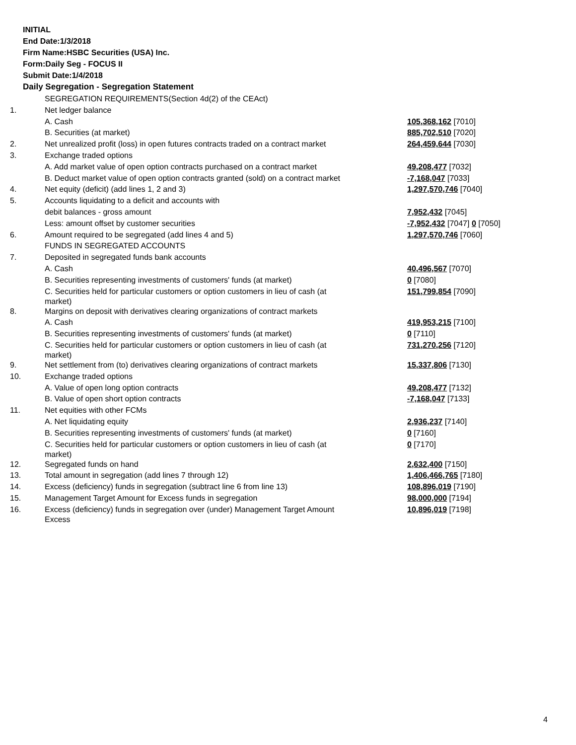INITIAL
End Date:1/3/2018
Firm Name:HSBC Securities (USA) Inc.
Form:Daily Seg - FOCUS II
Submit Date:1/4/2018
Daily Segregation - Segregation Statement
| | SEGREGATION REQUIREMENTS(Section 4d(2) of the CEAct) | |
| 1. | Net ledger balance | |
| | A. Cash | 105,368,162 [7010] |
| | B. Securities (at market) | 885,702,510 [7020] |
| 2. | Net unrealized profit (loss) in open futures contracts traded on a contract market | 264,459,644 [7030] |
| 3. | Exchange traded options | |
| | A. Add market value of open option contracts purchased on a contract market | 49,208,477 [7032] |
| | B. Deduct market value of open option contracts granted (sold) on a contract market | -7,168,047 [7033] |
| 4. | Net equity (deficit) (add lines 1, 2 and 3) | 1,297,570,746 [7040] |
| 5. | Accounts liquidating to a deficit and accounts with | |
| | debit balances - gross amount | 7,952,432 [7045] |
| | Less: amount offset by customer securities | -7,952,432 [7047] 0 [7050] |
| 6. | Amount required to be segregated (add lines 4 and 5) | 1,297,570,746 [7060] |
| | FUNDS IN SEGREGATED ACCOUNTS | |
| 7. | Deposited in segregated funds bank accounts | |
| | A. Cash | 40,496,567 [7070] |
| | B. Securities representing investments of customers' funds (at market) | 0 [7080] |
| | C. Securities held for particular customers or option customers in lieu of cash (at market) | 151,799,854 [7090] |
| 8. | Margins on deposit with derivatives clearing organizations of contract markets | |
| | A. Cash | 419,953,215 [7100] |
| | B. Securities representing investments of customers' funds (at market) | 0 [7110] |
| | C. Securities held for particular customers or option customers in lieu of cash (at market) | 731,270,256 [7120] |
| 9. | Net settlement from (to) derivatives clearing organizations of contract markets | 15,337,806 [7130] |
| 10. | Exchange traded options | |
| | A. Value of open long option contracts | 49,208,477 [7132] |
| | B. Value of open short option contracts | -7,168,047 [7133] |
| 11. | Net equities with other FCMs | |
| | A. Net liquidating equity | 2,936,237 [7140] |
| | B. Securities representing investments of customers' funds (at market) | 0 [7160] |
| | C. Securities held for particular customers or option customers in lieu of cash (at market) | 0 [7170] |
| 12. | Segregated funds on hand | 2,632,400 [7150] |
| 13. | Total amount in segregation (add lines 7 through 12) | 1,406,466,765 [7180] |
| 14. | Excess (deficiency) funds in segregation (subtract line 6 from line 13) | 108,896,019 [7190] |
| 15. | Management Target Amount for Excess funds in segregation | 98,000,000 [7194] |
| 16. | Excess (deficiency) funds in segregation over (under) Management Target Amount Excess | 10,896,019 [7198] |
4